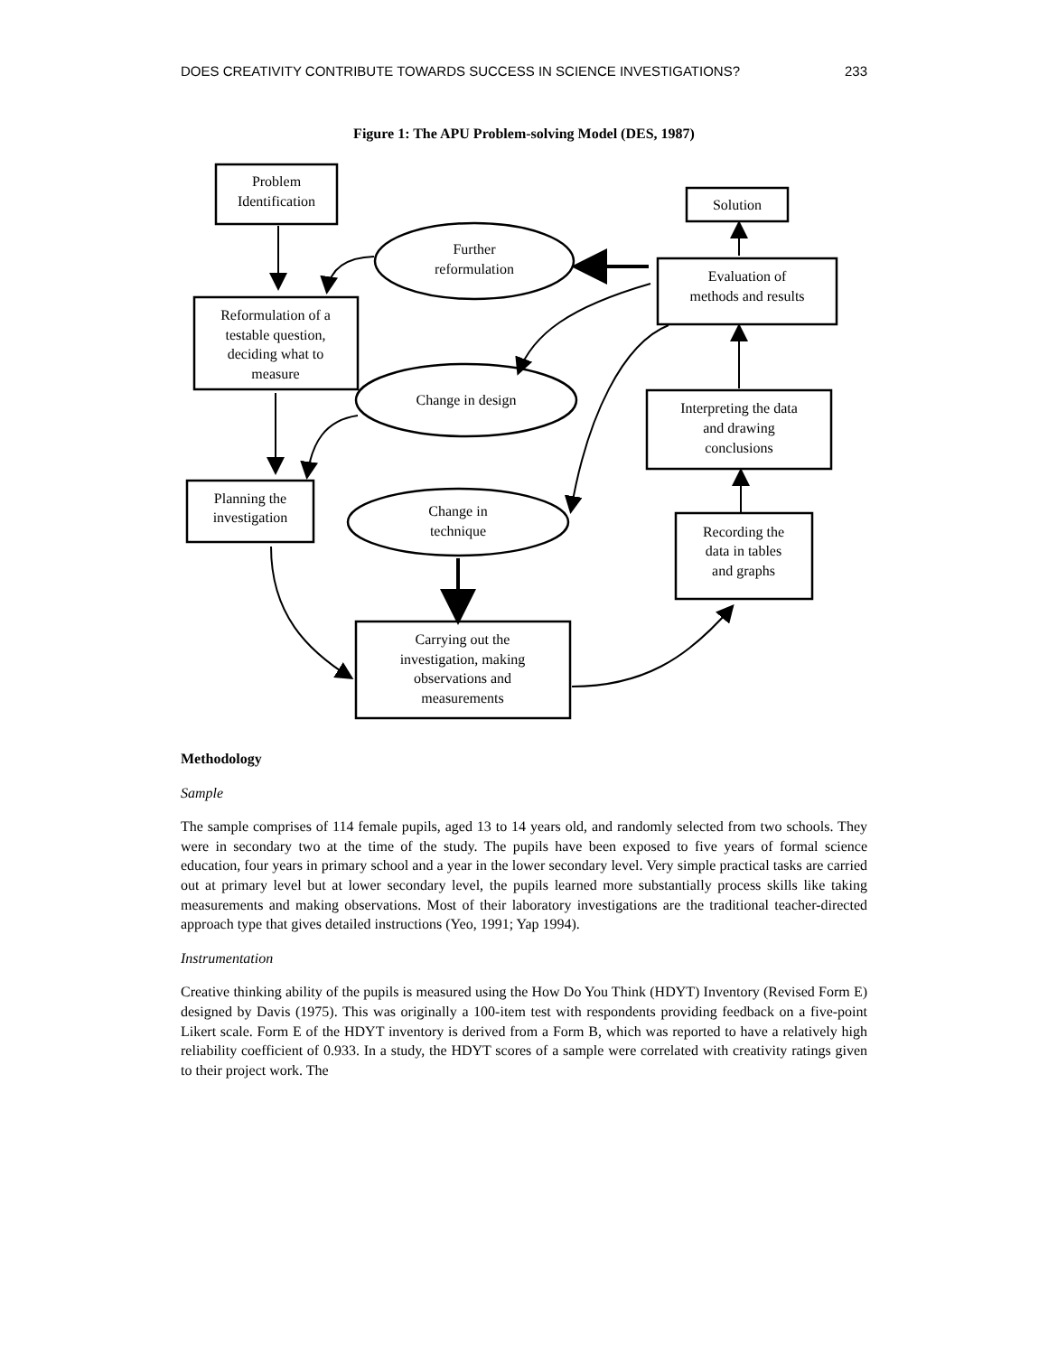DOES CREATIVITY CONTRIBUTE TOWARDS SUCCESS IN SCIENCE INVESTIGATIONS? 233
Figure 1: The APU Problem-solving Model (DES, 1987)
Problem
Identification
Solution
Evaluation of
methods and results
Reformulation of a
testable question,
deciding what to
measure
Interpreting the data
and drawing
conclusions
Planning the
investigation
Recording the
data in tables
and graphs
Carrying out the
investigation, making
observations and
measurements
Further
reformulation
Change in design
Change in
technique
Methodology
Sample
The sample comprises of 114 female pupils, aged 13 to 14 years old, and randomly selected from two schools. They were in secondary two at the time of the study. The pupils have been exposed to five years of formal science education, four years in primary school and a year in the lower secondary level. Very simple practical tasks are carried out at primary level but at lower secondary level, the pupils learned more substantially process skills like taking measurements and making observations. Most of their laboratory investigations are the traditional teacher-directed approach type that gives detailed instructions (Yeo, 1991; Yap 1994).
Instrumentation
Creative thinking ability of the pupils is measured using the How Do You Think (HDYT) Inventory (Revised Form E) designed by Davis (1975). This was originally a 100-item test with respondents providing feedback on a five-point Likert scale. Form E of the HDYT inventory is derived from a Form B, which was reported to have a relatively high reliability coefficient of 0.933. In a study, the HDYT scores of a sample were correlated with creativity ratings given to their project work. The